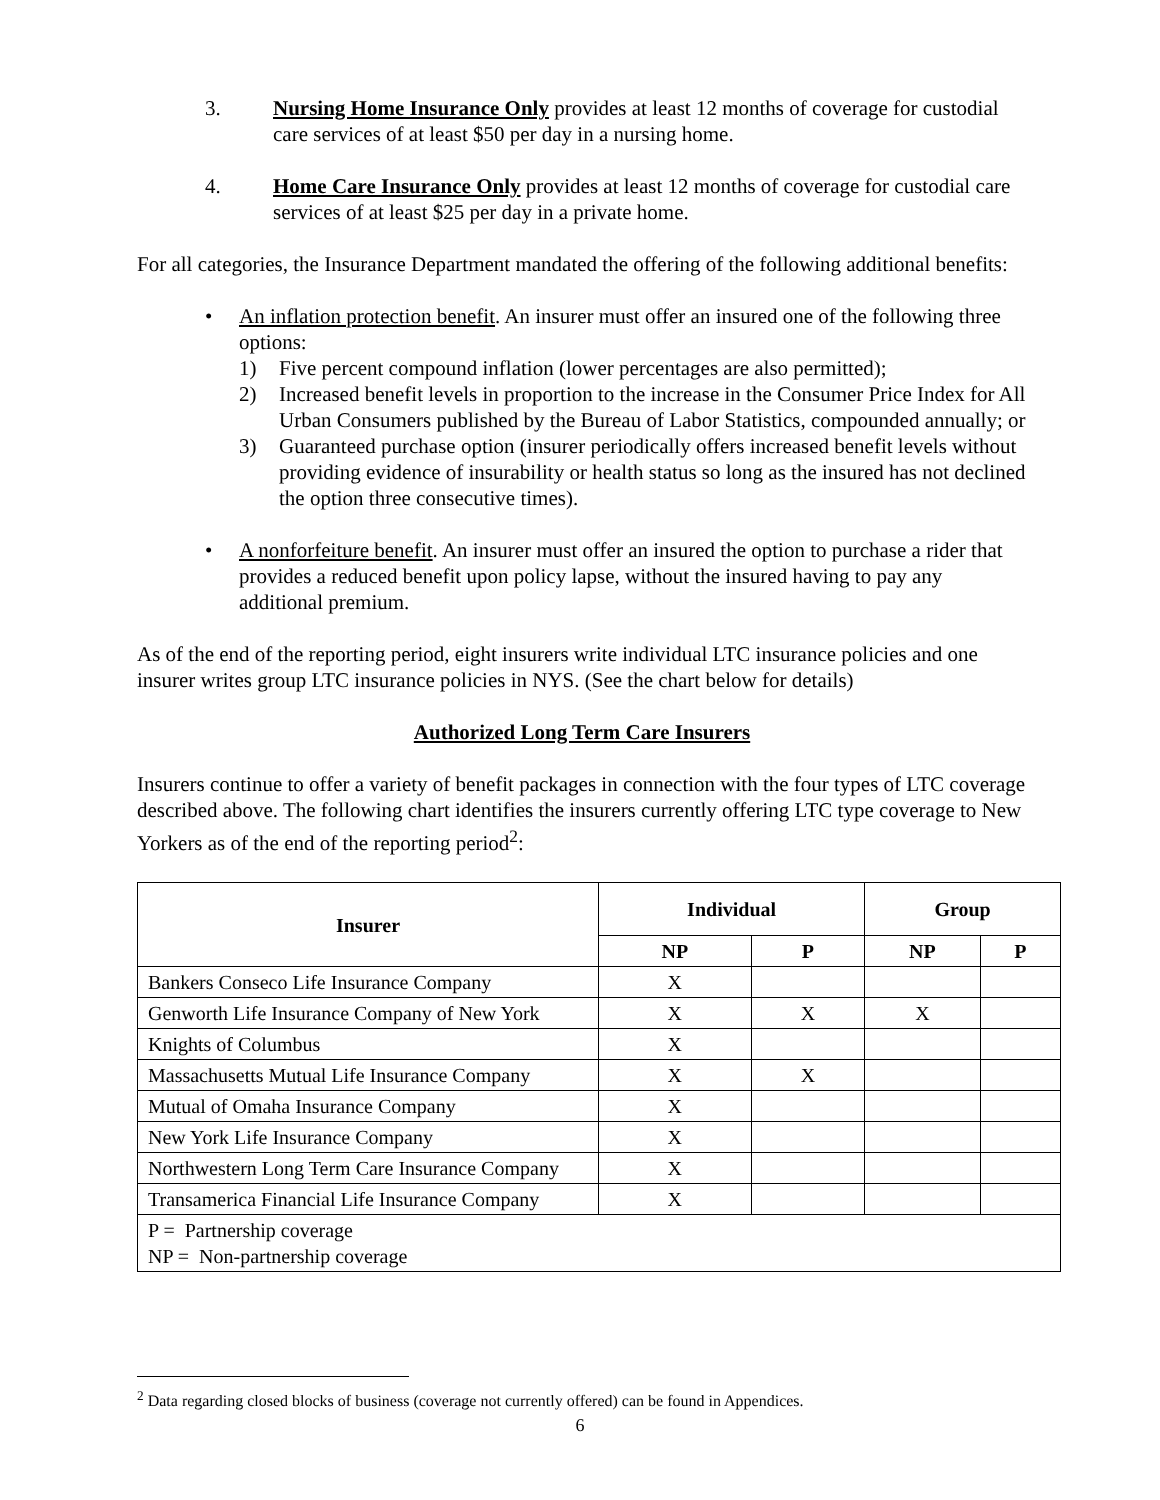3. Nursing Home Insurance Only provides at least 12 months of coverage for custodial care services of at least $50 per day in a nursing home.
4. Home Care Insurance Only provides at least 12 months of coverage for custodial care services of at least $25 per day in a private home.
For all categories, the Insurance Department mandated the offering of the following additional benefits:
• An inflation protection benefit. An insurer must offer an insured one of the following three options:
1) Five percent compound inflation (lower percentages are also permitted);
2) Increased benefit levels in proportion to the increase in the Consumer Price Index for All Urban Consumers published by the Bureau of Labor Statistics, compounded annually; or
3) Guaranteed purchase option (insurer periodically offers increased benefit levels without providing evidence of insurability or health status so long as the insured has not declined the option three consecutive times).
• A nonforfeiture benefit. An insurer must offer an insured the option to purchase a rider that provides a reduced benefit upon policy lapse, without the insured having to pay any additional premium.
As of the end of the reporting period, eight insurers write individual LTC insurance policies and one insurer writes group LTC insurance policies in NYS. (See the chart below for details)
Authorized Long Term Care Insurers
Insurers continue to offer a variety of benefit packages in connection with the four types of LTC coverage described above. The following chart identifies the insurers currently offering LTC type coverage to New Yorkers as of the end of the reporting period<sup>2</sup>:
| Insurer | Individual | | Group | |
| --- | --- | --- | --- | --- |
| | NP | P | NP | P |
| Bankers Conseco Life Insurance Company | X | | | |
| Genworth Life Insurance Company of New York | X | X | X | |
| Knights of Columbus | X | | | |
| Massachusetts Mutual Life Insurance Company | X | X | | |
| Mutual of Omaha Insurance Company | X | | | |
| New York Life Insurance Company | X | | | |
| Northwestern Long Term Care Insurance Company | X | | | |
| Transamerica Financial Life Insurance Company | X | | | |
| P = Partnership coverage NP = Non-partnership coverage | | | | |
<sup>2</sup> Data regarding closed blocks of business (coverage not currently offered) can be found in Appendices.
6